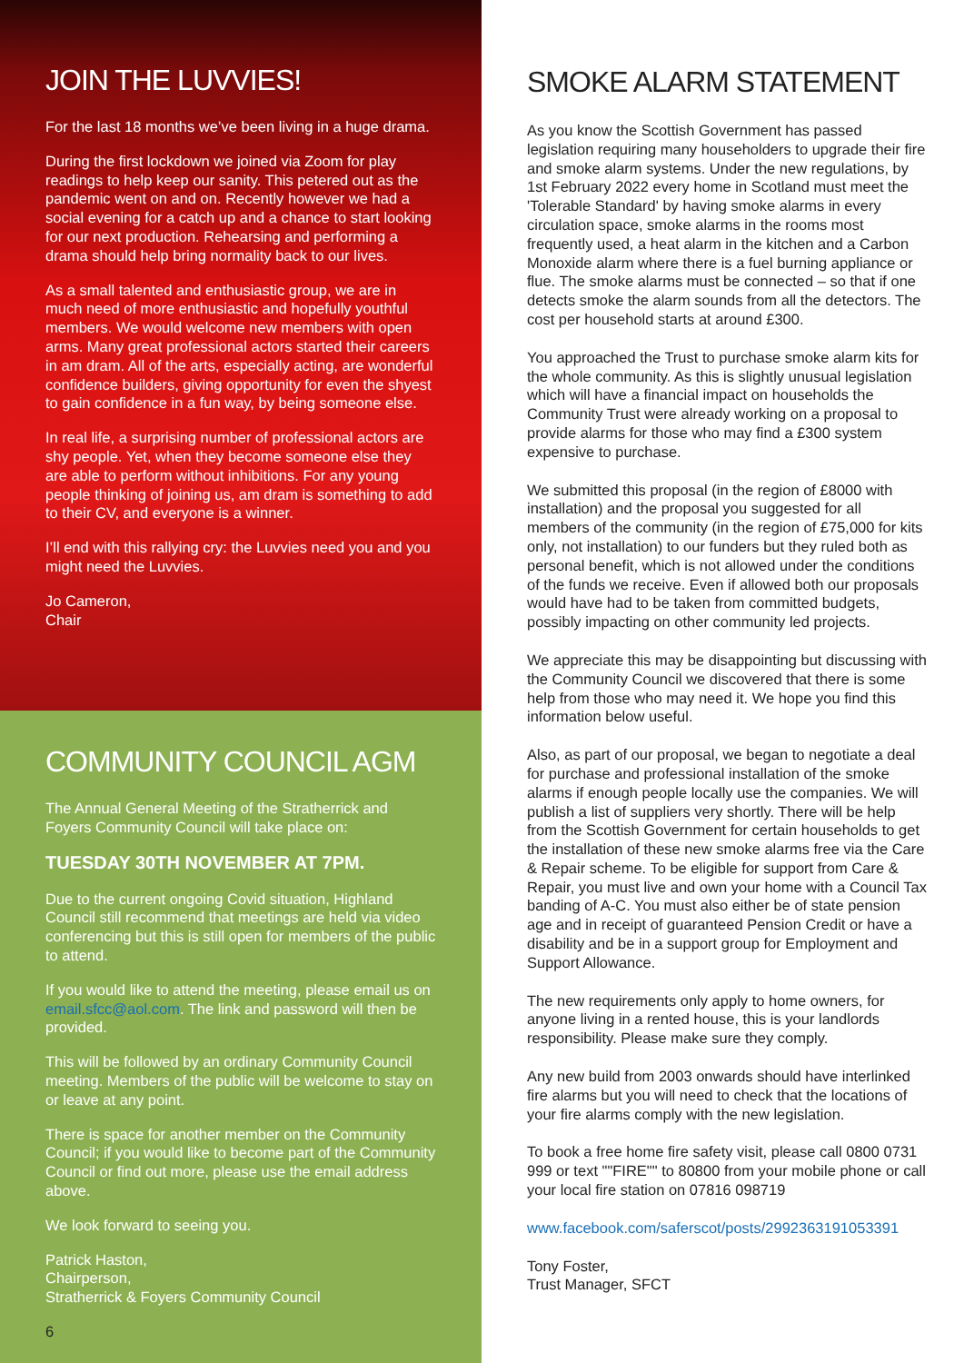JOIN THE LUVVIES!
For the last 18 months we’ve been living in a huge drama.
During the first lockdown we joined via Zoom for play readings to help keep our sanity. This petered out as the pandemic went on and on. Recently however we had a social evening for a catch up and a chance to start looking for our next production. Rehearsing and performing a drama should help bring normality back to our lives.
As a small talented and enthusiastic group, we are in much need of more enthusiastic and hopefully youthful members. We would welcome new members with open arms. Many great professional actors started their careers in am dram. All of the arts, especially acting, are wonderful confidence builders, giving opportunity for even the shyest to gain confidence in a fun way, by being someone else.
In real life, a surprising number of professional actors are shy people. Yet, when they become someone else they are able to perform without inhibitions. For any young people thinking of joining us, am dram is something to add to their CV, and everyone is a winner.
I’ll end with this rallying cry: the Luvvies need you and you might need the Luvvies.
Jo Cameron,
Chair
COMMUNITY COUNCIL AGM
The Annual General Meeting of the Stratherrick and Foyers Community Council will take place on:
TUESDAY 30TH NOVEMBER AT 7PM.
Due to the current ongoing Covid situation, Highland Council still recommend that meetings are held via video conferencing but this is still open for members of the public to attend.
If you would like to attend the meeting, please email us on email.sfcc@aol.com. The link and password will then be provided.
This will be followed by an ordinary Community Council meeting. Members of the public will be welcome to stay on or leave at any point.
There is space for another member on the Community Council; if you would like to become part of the Community Council or find out more, please use the email address above.
We look forward to seeing you.
Patrick Haston,
Chairperson,
Stratherrick & Foyers Community Council
6
SMOKE ALARM STATEMENT
As you know the Scottish Government has passed legislation requiring many householders to upgrade their fire and smoke alarm systems. Under the new regulations, by 1st February 2022 every home in Scotland must meet the 'Tolerable Standard' by having smoke alarms in every circulation space, smoke alarms in the rooms most frequently used, a heat alarm in the kitchen and a Carbon Monoxide alarm where there is a fuel burning appliance or flue. The smoke alarms must be connected – so that if one detects smoke the alarm sounds from all the detectors. The cost per household starts at around £300.
You approached the Trust to purchase smoke alarm kits for the whole community. As this is slightly unusual legislation which will have a financial impact on households the Community Trust were already working on a proposal to provide alarms for those who may find a £300 system expensive to purchase.
We submitted this proposal (in the region of £8000 with installation) and the proposal you suggested for all members of the community (in the region of £75,000 for kits only, not installation) to our funders but they ruled both as personal benefit, which is not allowed under the conditions of the funds we receive. Even if allowed both our proposals would have had to be taken from committed budgets, possibly impacting on other community led projects.
We appreciate this may be disappointing but discussing with the Community Council we discovered that there is some help from those who may need it. We hope you find this information below useful.
Also, as part of our proposal, we began to negotiate a deal for purchase and professional installation of the smoke alarms if enough people locally use the companies. We will publish a list of suppliers very shortly. There will be help from the Scottish Government for certain households to get the installation of these new smoke alarms free via the Care & Repair scheme. To be eligible for support from Care & Repair, you must live and own your home with a Council Tax banding of A-C. You must also either be of state pension age and in receipt of guaranteed Pension Credit or have a disability and be in a support group for Employment and Support Allowance.
The new requirements only apply to home owners, for anyone living in a rented house, this is your landlords responsibility. Please make sure they comply.
Any new build from 2003 onwards should have interlinked fire alarms but you will need to check that the locations of your fire alarms comply with the new legislation.
To book a free home fire safety visit, please call 0800 0731 999 or text ""FIRE"" to 80800 from your mobile phone or call your local fire station on 07816 098719
www.facebook.com/saferscot/posts/2992363191053391
Tony Foster,
Trust Manager, SFCT